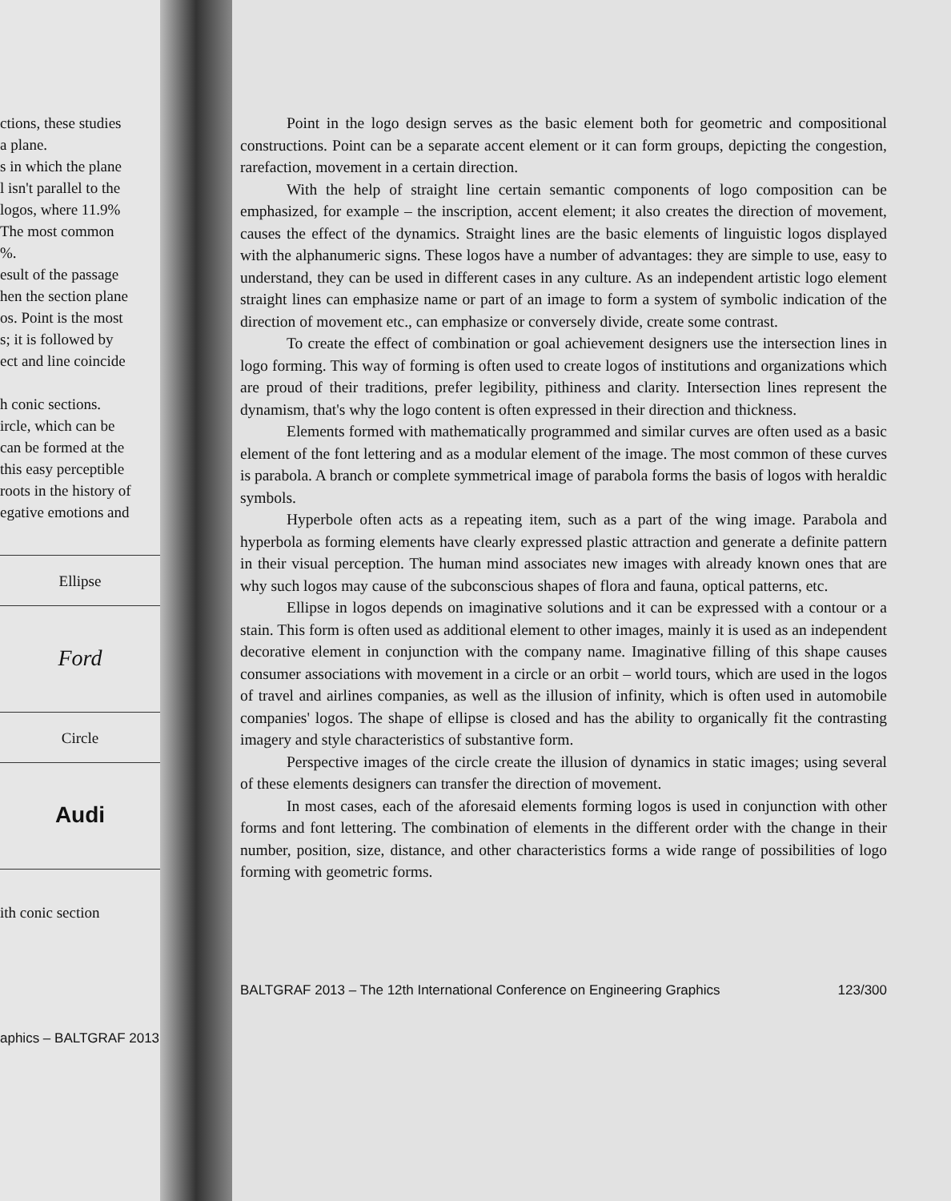ctions, these studies
a plane.
s in which the plane
l isn't parallel to the
logos, where 11.9%
The most common
%.
esult of the passage
hen the section plane
os. Point is the most
s; it is followed by
ect and line coincide
h conic sections.
ircle, which can be
can be formed at the
this easy perceptible
roots in the history of
egative emotions and
| Ellipse |
| Ford |
| Circle |
| Audi |
ith conic section
aphics – BALTGRAF 2013
Point in the logo design serves as the basic element both for geometric and compositional constructions. Point can be a separate accent element or it can form groups, depicting the congestion, rarefaction, movement in a certain direction.
With the help of straight line certain semantic components of logo composition can be emphasized, for example – the inscription, accent element; it also creates the direction of movement, causes the effect of the dynamics. Straight lines are the basic elements of linguistic logos displayed with the alphanumeric signs. These logos have a number of advantages: they are simple to use, easy to understand, they can be used in different cases in any culture. As an independent artistic logo element straight lines can emphasize name or part of an image to form a system of symbolic indication of the direction of movement etc., can emphasize or conversely divide, create some contrast.
To create the effect of combination or goal achievement designers use the intersection lines in logo forming. This way of forming is often used to create logos of institutions and organizations which are proud of their traditions, prefer legibility, pithiness and clarity. Intersection lines represent the dynamism, that's why the logo content is often expressed in their direction and thickness.
Elements formed with mathematically programmed and similar curves are often used as a basic element of the font lettering and as a modular element of the image. The most common of these curves is parabola. A branch or complete symmetrical image of parabola forms the basis of logos with heraldic symbols.
Hyperbole often acts as a repeating item, such as a part of the wing image. Parabola and hyperbola as forming elements have clearly expressed plastic attraction and generate a definite pattern in their visual perception. The human mind associates new images with already known ones that are why such logos may cause of the subconscious shapes of flora and fauna, optical patterns, etc.
Ellipse in logos depends on imaginative solutions and it can be expressed with a contour or a stain. This form is often used as additional element to other images, mainly it is used as an independent decorative element in conjunction with the company name. Imaginative filling of this shape causes consumer associations with movement in a circle or an orbit – world tours, which are used in the logos of travel and airlines companies, as well as the illusion of infinity, which is often used in automobile companies' logos. The shape of ellipse is closed and has the ability to organically fit the contrasting imagery and style characteristics of substantive form.
Perspective images of the circle create the illusion of dynamics in static images; using several of these elements designers can transfer the direction of movement.
In most cases, each of the aforesaid elements forming logos is used in conjunction with other forms and font lettering. The combination of elements in the different order with the change in their number, position, size, distance, and other characteristics forms a wide range of possibilities of logo forming with geometric forms.
BALTGRAF 2013 – The 12th International Conference on Engineering Graphics 123/300